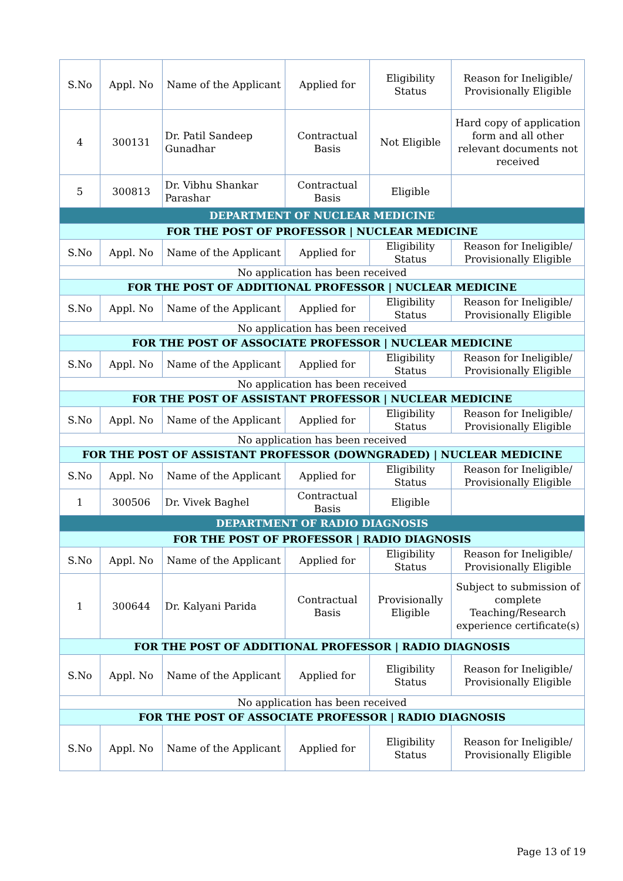| S.No | Appl. No | Name of the Applicant | Applied for | Eligibility Status | Reason for Ineligible/ Provisionally Eligible |
| --- | --- | --- | --- | --- | --- |
| 4 | 300131 | Dr. Patil Sandeep Gunadhar | Contractual Basis | Not Eligible | Hard copy of application form and all other relevant documents not received |
| 5 | 300813 | Dr. Vibhu Shankar Parashar | Contractual Basis | Eligible | |
| DEPARTMENT OF NUCLEAR MEDICINE | | | | | |
| FOR THE POST OF PROFESSOR / NUCLEAR MEDICINE | | | | | |
| S.No | Appl. No | Name of the Applicant | Applied for | Eligibility Status | Reason for Ineligible/ Provisionally Eligible |
| No application has been received | | | | | |
| FOR THE POST OF ADDITIONAL PROFESSOR / NUCLEAR MEDICINE | | | | | |
| S.No | Appl. No | Name of the Applicant | Applied for | Eligibility Status | Reason for Ineligible/ Provisionally Eligible |
| No application has been received | | | | | |
| FOR THE POST OF ASSOCIATE PROFESSOR / NUCLEAR MEDICINE | | | | | |
| S.No | Appl. No | Name of the Applicant | Applied for | Eligibility Status | Reason for Ineligible/ Provisionally Eligible |
| No application has been received | | | | | |
| FOR THE POST OF ASSISTANT PROFESSOR / NUCLEAR MEDICINE | | | | | |
| S.No | Appl. No | Name of the Applicant | Applied for | Eligibility Status | Reason for Ineligible/ Provisionally Eligible |
| No application has been received | | | | | |
| FOR THE POST OF ASSISTANT PROFESSOR (DOWNGRADED) / NUCLEAR MEDICINE | | | | | |
| S.No | Appl. No | Name of the Applicant | Applied for | Eligibility Status | Reason for Ineligible/ Provisionally Eligible |
| 1 | 300506 | Dr. Vivek Baghel | Contractual Basis | Eligible | |
| DEPARTMENT OF RADIO DIAGNOSIS | | | | | |
| FOR THE POST OF PROFESSOR / RADIO DIAGNOSIS | | | | | |
| S.No | Appl. No | Name of the Applicant | Applied for | Eligibility Status | Reason for Ineligible/ Provisionally Eligible |
| 1 | 300644 | Dr. Kalyani Parida | Contractual Basis | Provisionally Eligible | Subject to submission of complete Teaching/Research experience certificate(s) |
| FOR THE POST OF ADDITIONAL PROFESSOR / RADIO DIAGNOSIS | | | | | |
| S.No | Appl. No | Name of the Applicant | Applied for | Eligibility Status | Reason for Ineligible/ Provisionally Eligible |
| No application has been received | | | | | |
| FOR THE POST OF ASSOCIATE PROFESSOR / RADIO DIAGNOSIS | | | | | |
| S.No | Appl. No | Name of the Applicant | Applied for | Eligibility Status | Reason for Ineligible/ Provisionally Eligible |
Page 13 of 19